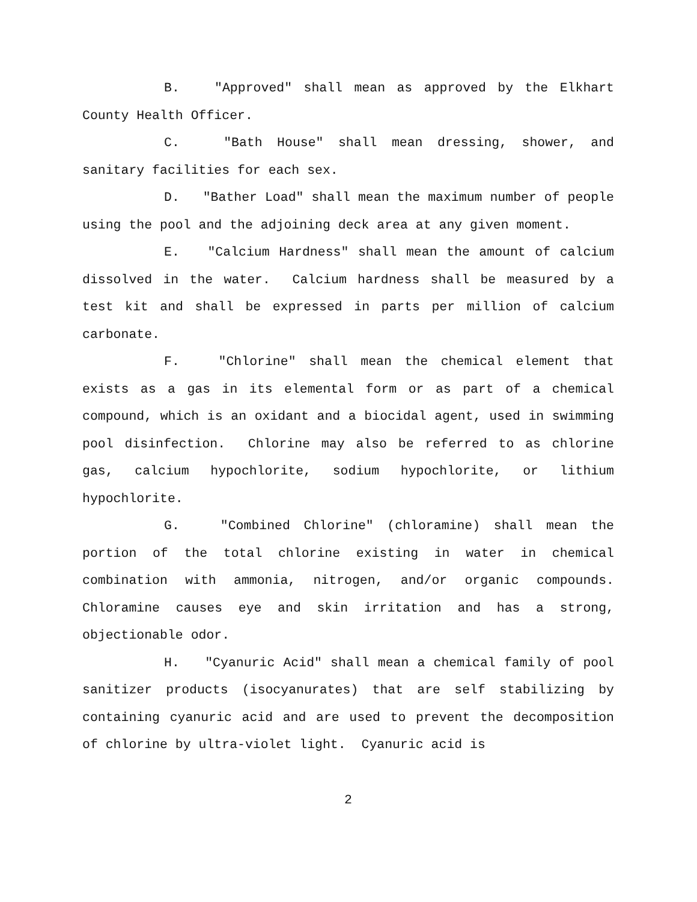B. "Approved" shall mean as approved by the Elkhart County Health Officer.
C. "Bath House" shall mean dressing, shower, and sanitary facilities for each sex.
D. "Bather Load" shall mean the maximum number of people using the pool and the adjoining deck area at any given moment.
E. "Calcium Hardness" shall mean the amount of calcium dissolved in the water. Calcium hardness shall be measured by a test kit and shall be expressed in parts per million of calcium carbonate.
F. "Chlorine" shall mean the chemical element that exists as a gas in its elemental form or as part of a chemical compound, which is an oxidant and a biocidal agent, used in swimming pool disinfection. Chlorine may also be referred to as chlorine gas, calcium hypochlorite, sodium hypochlorite, or lithium hypochlorite.
G. "Combined Chlorine" (chloramine) shall mean the portion of the total chlorine existing in water in chemical combination with ammonia, nitrogen, and/or organic compounds. Chloramine causes eye and skin irritation and has a strong, objectionable odor.
H. "Cyanuric Acid" shall mean a chemical family of pool sanitizer products (isocyanurates) that are self stabilizing by containing cyanuric acid and are used to prevent the decomposition of chlorine by ultra-violet light. Cyanuric acid is
2